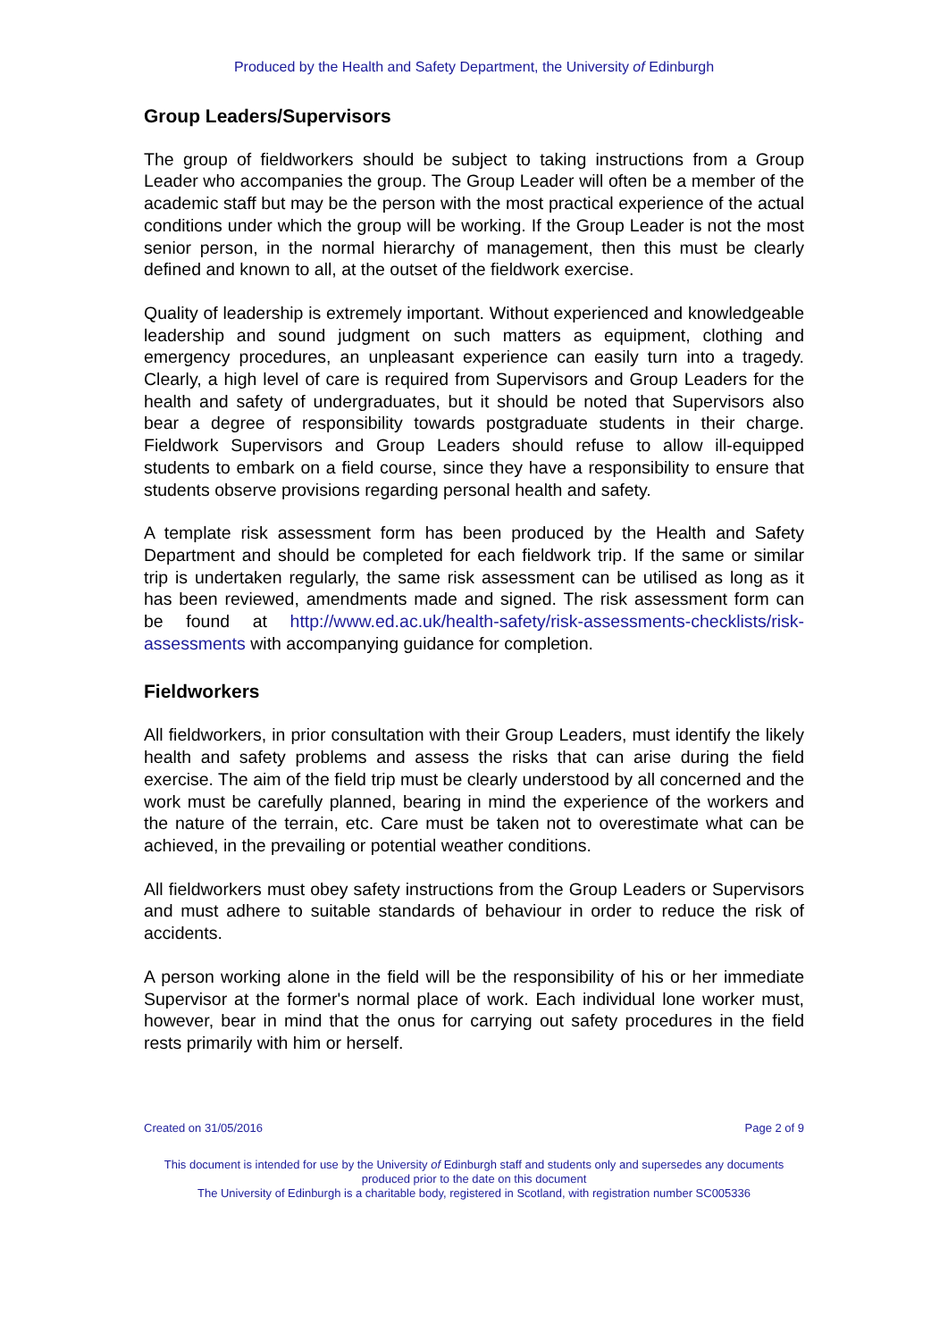Produced by the Health and Safety Department, the University of Edinburgh
Group Leaders/Supervisors
The group of fieldworkers should be subject to taking instructions from a Group Leader who accompanies the group. The Group Leader will often be a member of the academic staff but may be the person with the most practical experience of the actual conditions under which the group will be working. If the Group Leader is not the most senior person, in the normal hierarchy of management, then this must be clearly defined and known to all, at the outset of the fieldwork exercise.
Quality of leadership is extremely important. Without experienced and knowledgeable leadership and sound judgment on such matters as equipment, clothing and emergency procedures, an unpleasant experience can easily turn into a tragedy. Clearly, a high level of care is required from Supervisors and Group Leaders for the health and safety of undergraduates, but it should be noted that Supervisors also bear a degree of responsibility towards postgraduate students in their charge. Fieldwork Supervisors and Group Leaders should refuse to allow ill-equipped students to embark on a field course, since they have a responsibility to ensure that students observe provisions regarding personal health and safety.
A template risk assessment form has been produced by the Health and Safety Department and should be completed for each fieldwork trip. If the same or similar trip is undertaken regularly, the same risk assessment can be utilised as long as it has been reviewed, amendments made and signed. The risk assessment form can be found at http://www.ed.ac.uk/health-safety/risk-assessments-checklists/risk-assessments with accompanying guidance for completion.
Fieldworkers
All fieldworkers, in prior consultation with their Group Leaders, must identify the likely health and safety problems and assess the risks that can arise during the field exercise. The aim of the field trip must be clearly understood by all concerned and the work must be carefully planned, bearing in mind the experience of the workers and the nature of the terrain, etc. Care must be taken not to overestimate what can be achieved, in the prevailing or potential weather conditions.
All fieldworkers must obey safety instructions from the Group Leaders or Supervisors and must adhere to suitable standards of behaviour in order to reduce the risk of accidents.
A person working alone in the field will be the responsibility of his or her immediate Supervisor at the former's normal place of work. Each individual lone worker must, however, bear in mind that the onus for carrying out safety procedures in the field rests primarily with him or herself.
Created on 31/05/2016 Page 2 of 9
This document is intended for use by the University of Edinburgh staff and students only and supersedes any documents produced prior to the date on this document
The University of Edinburgh is a charitable body, registered in Scotland, with registration number SC005336